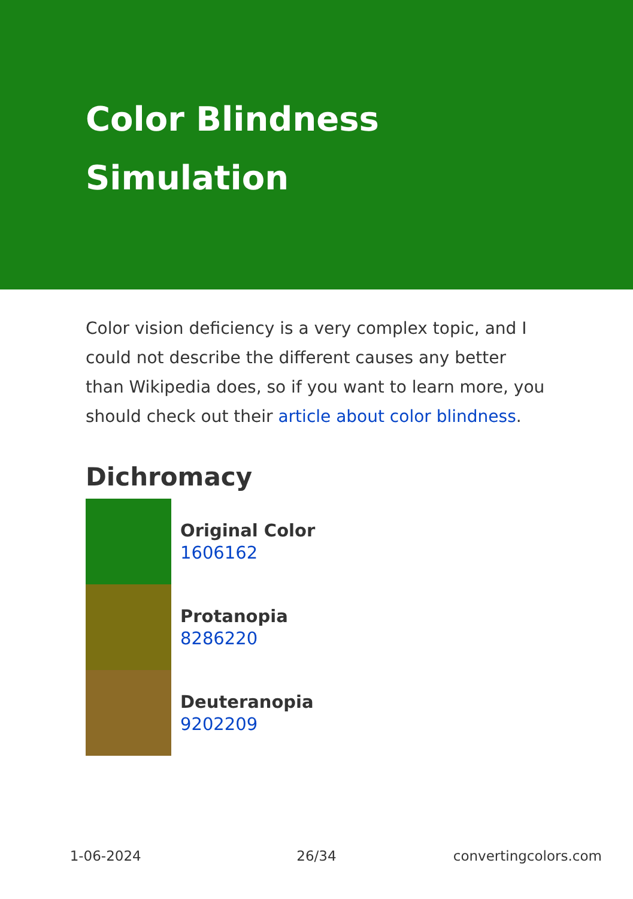Color Blindness Simulation
Color vision deficiency is a very complex topic, and I could not describe the different causes any better than Wikipedia does, so if you want to learn more, you should check out their article about color blindness.
Dichromacy
Original Color
1606162
Protanopia
8286220
Deuteranopia
9202209
1-06-2024 26/34 convertingcolors.com